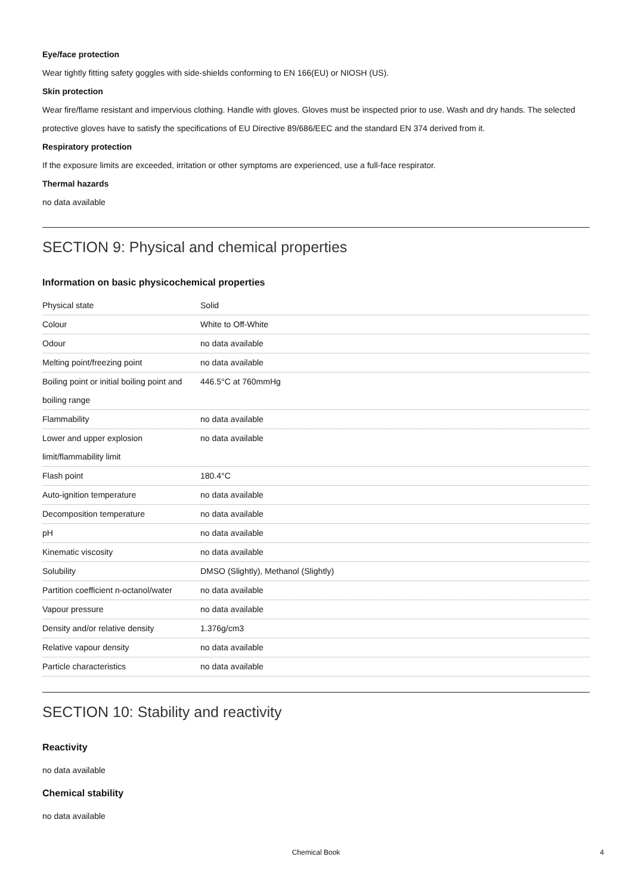Eye/face protection
Wear tightly fitting safety goggles with side-shields conforming to EN 166(EU) or NIOSH (US).
Skin protection
Wear fire/flame resistant and impervious clothing. Handle with gloves. Gloves must be inspected prior to use. Wash and dry hands. The selected protective gloves have to satisfy the specifications of EU Directive 89/686/EEC and the standard EN 374 derived from it.
Respiratory protection
If the exposure limits are exceeded, irritation or other symptoms are experienced, use a full-face respirator.
Thermal hazards
no data available
SECTION 9: Physical and chemical properties
Information on basic physicochemical properties
| Physical state | Solid |
| Colour | White to Off-White |
| Odour | no data available |
| Melting point/freezing point | no data available |
| Boiling point or initial boiling point and boiling range | 446.5°C at 760mmHg |
| Flammability | no data available |
| Lower and upper explosion limit/flammability limit | no data available |
| Flash point | 180.4°C |
| Auto-ignition temperature | no data available |
| Decomposition temperature | no data available |
| pH | no data available |
| Kinematic viscosity | no data available |
| Solubility | DMSO (Slightly), Methanol (Slightly) |
| Partition coefficient n-octanol/water | no data available |
| Vapour pressure | no data available |
| Density and/or relative density | 1.376g/cm3 |
| Relative vapour density | no data available |
| Particle characteristics | no data available |
SECTION 10: Stability and reactivity
Reactivity
no data available
Chemical stability
no data available
Chemical Book 4